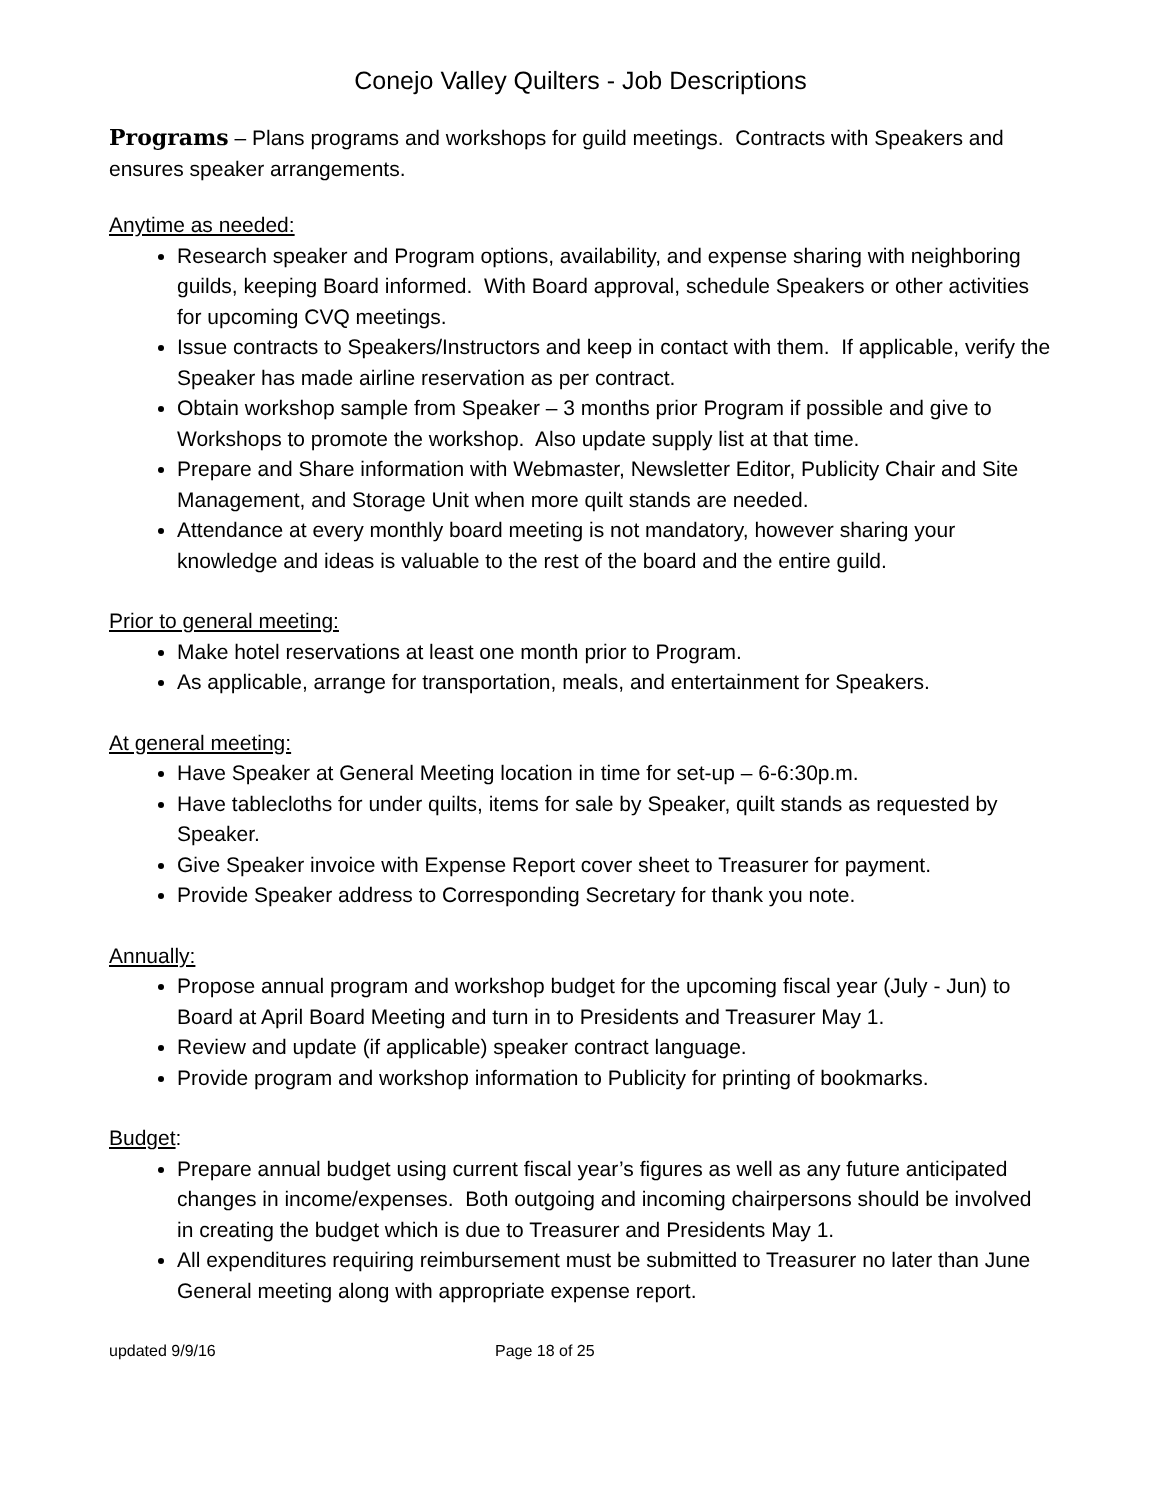Conejo Valley Quilters - Job Descriptions
Programs – Plans programs and workshops for guild meetings. Contracts with Speakers and ensures speaker arrangements.
Anytime as needed:
Research speaker and Program options, availability, and expense sharing with neighboring guilds, keeping Board informed. With Board approval, schedule Speakers or other activities for upcoming CVQ meetings.
Issue contracts to Speakers/Instructors and keep in contact with them. If applicable, verify the Speaker has made airline reservation as per contract.
Obtain workshop sample from Speaker – 3 months prior Program if possible and give to Workshops to promote the workshop. Also update supply list at that time.
Prepare and Share information with Webmaster, Newsletter Editor, Publicity Chair and Site Management, and Storage Unit when more quilt stands are needed.
Attendance at every monthly board meeting is not mandatory, however sharing your knowledge and ideas is valuable to the rest of the board and the entire guild.
Prior to general meeting:
Make hotel reservations at least one month prior to Program.
As applicable, arrange for transportation, meals, and entertainment for Speakers.
At general meeting:
Have Speaker at General Meeting location in time for set-up – 6-6:30p.m.
Have tablecloths for under quilts, items for sale by Speaker, quilt stands as requested by Speaker.
Give Speaker invoice with Expense Report cover sheet to Treasurer for payment.
Provide Speaker address to Corresponding Secretary for thank you note.
Annually:
Propose annual program and workshop budget for the upcoming fiscal year (July - Jun) to Board at April Board Meeting and turn in to Presidents and Treasurer May 1.
Review and update (if applicable) speaker contract language.
Provide program and workshop information to Publicity for printing of bookmarks.
Budget:
Prepare annual budget using current fiscal year’s figures as well as any future anticipated changes in income/expenses. Both outgoing and incoming chairpersons should be involved in creating the budget which is due to Treasurer and Presidents May 1.
All expenditures requiring reimbursement must be submitted to Treasurer no later than June General meeting along with appropriate expense report.
updated 9/9/16 Page 18 of 25